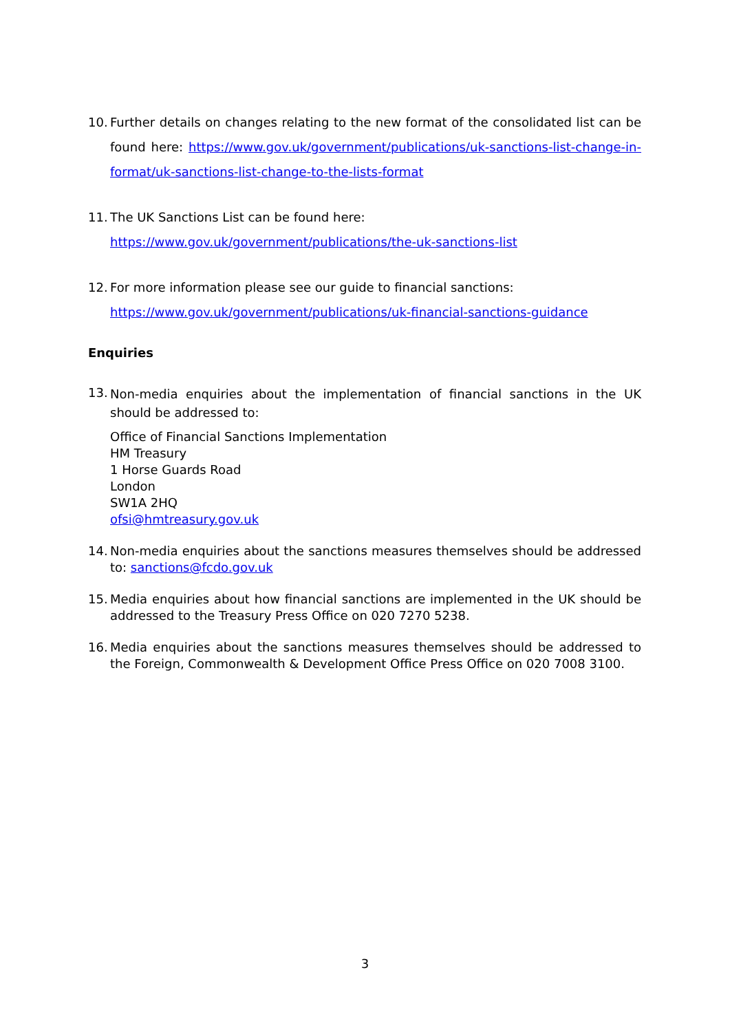10.
Further details on changes relating to the new format of the consolidated list can be found here: https://www.gov.uk/government/publications/uk-sanctions-list-change-in-format/uk-sanctions-list-change-to-the-lists-format
11.
The UK Sanctions List can be found here:
https://www.gov.uk/government/publications/the-uk-sanctions-list
12.
For more information please see our guide to financial sanctions:
https://www.gov.uk/government/publications/uk-financial-sanctions-guidance
Enquiries
13.
Non-media enquiries about the implementation of financial sanctions in the UK should be addressed to:
Office of Financial Sanctions Implementation
HM Treasury
1 Horse Guards Road
London
SW1A 2HQ
ofsi@hmtreasury.gov.uk
14.
Non-media enquiries about the sanctions measures themselves should be addressed to: sanctions@fcdo.gov.uk
15.
Media enquiries about how financial sanctions are implemented in the UK should be addressed to the Treasury Press Office on 020 7270 5238.
16.
Media enquiries about the sanctions measures themselves should be addressed to the Foreign, Commonwealth & Development Office Press Office on 020 7008 3100.
3